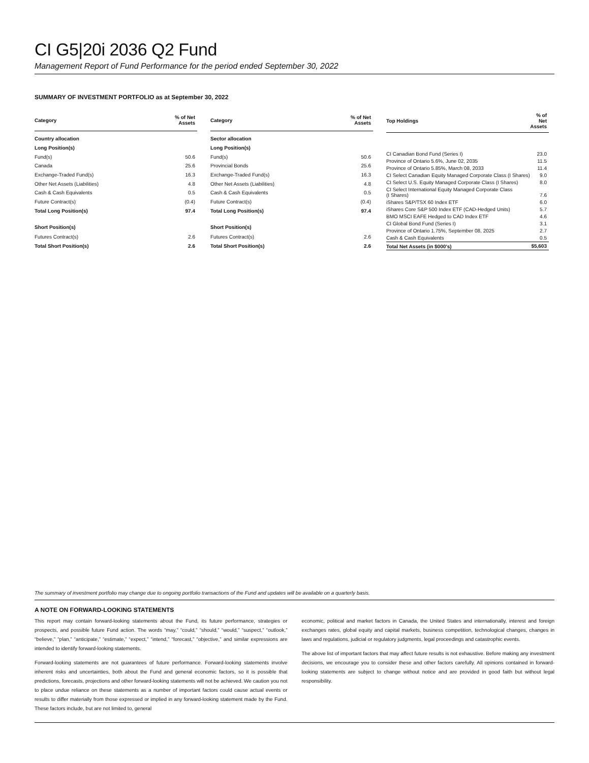CI G5|20i 2036 Q2 Fund
Management Report of Fund Performance for the period ended September 30, 2022
SUMMARY OF INVESTMENT PORTFOLIO as at September 30, 2022
| Category | % of Net Assets |
| --- | --- |
| Country allocation | |
| Long Position(s) | |
| Fund(s) | 50.6 |
| Canada | 25.6 |
| Exchange-Traded Fund(s) | 16.3 |
| Other Net Assets (Liabilities) | 4.8 |
| Cash & Cash Equivalents | 0.5 |
| Future Contract(s) | (0.4) |
| Total Long Position(s) | 97.4 |
| Short Position(s) | |
| Futures Contract(s) | 2.6 |
| Total Short Position(s) | 2.6 |
| Category | % of Net Assets |
| --- | --- |
| Sector allocation | |
| Long Position(s) | |
| Fund(s) | 50.6 |
| Provincial Bonds | 25.6 |
| Exchange-Traded Fund(s) | 16.3 |
| Other Net Assets (Liabilities) | 4.8 |
| Cash & Cash Equivalents | 0.5 |
| Future Contract(s) | (0.4) |
| Total Long Position(s) | 97.4 |
| Short Position(s) | |
| Futures Contract(s) | 2.6 |
| Total Short Position(s) | 2.6 |
| Top Holdings | % of Net Assets |
| --- | --- |
| CI Canadian Bond Fund (Series I) | 23.0 |
| Province of Ontario 5.6%, June 02, 2035 | 11.5 |
| Province of Ontario 5.85%, March 08, 2033 | 11.4 |
| CI Select Canadian Equity Managed Corporate Class (I Shares) | 9.0 |
| CI Select U.S. Equity Managed Corporate Class (I Shares) | 8.0 |
| CI Select International Equity Managed Corporate Class (I Shares) | 7.6 |
| iShares S&P/TSX 60 Index ETF | 6.0 |
| iShares Core S&P 500 Index ETF (CAD-Hedged Units) | 5.7 |
| BMO MSCI EAFE Hedged to CAD Index ETF | 4.6 |
| CI Global Bond Fund (Series I) | 3.1 |
| Province of Ontario 1.75%, September 08, 2025 | 2.7 |
| Cash & Cash Equivalents | 0.5 |
| Total Net Assets (in $000's) | $5,603 |
The summary of investment portfolio may change due to ongoing portfolio transactions of the Fund and updates will be available on a quarterly basis.
A NOTE ON FORWARD-LOOKING STATEMENTS
This report may contain forward-looking statements about the Fund, its future performance, strategies or prospects, and possible future Fund action. The words “may,” “could,” “should,” “would,” “suspect,” “outlook,” “believe,” “plan,” “anticipate,” “estimate,” “expect,” “intend,” “forecast,” “objective,” and similar expressions are intended to identify forward-looking statements.
Forward-looking statements are not guarantees of future performance. Forward-looking statements involve inherent risks and uncertainties, both about the Fund and general economic factors, so it is possible that predictions, forecasts, projections and other forward-looking statements will not be achieved. We caution you not to place undue reliance on these statements as a number of important factors could cause actual events or results to differ materially from those expressed or implied in any forward-looking statement made by the Fund. These factors include, but are not limited to, general
economic, political and market factors in Canada, the United States and internationally, interest and foreign exchanges rates, global equity and capital markets, business competition, technological changes, changes in laws and regulations, judicial or regulatory judgments, legal proceedings and catastrophic events.
The above list of important factors that may affect future results is not exhaustive. Before making any investment decisions, we encourage you to consider these and other factors carefully. All opinions contained in forward-looking statements are subject to change without notice and are provided in good faith but without legal responsibility.